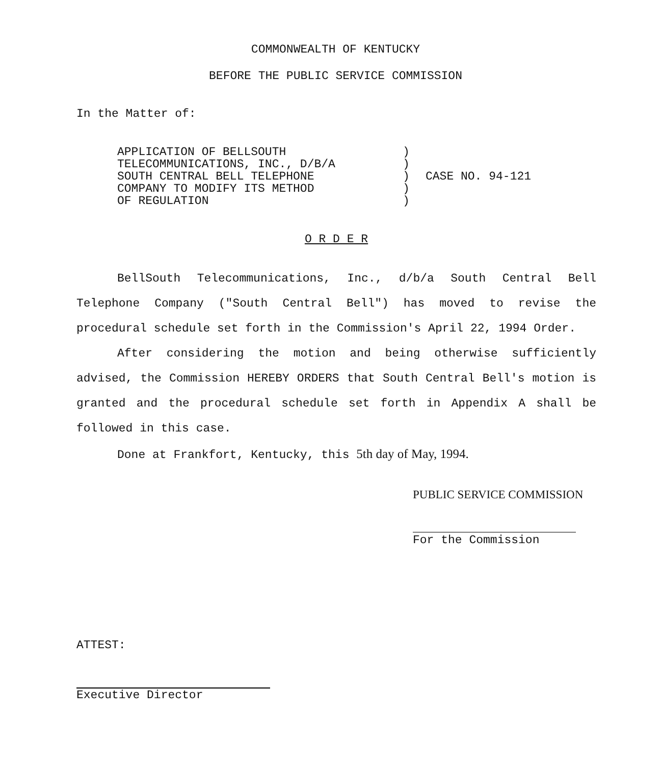COMMONWEALTH OF KENTUCKY
BEFORE THE PUBLIC SERVICE COMMISSION
In the Matter of:
APPLICATION OF BELLSOUTH
TELECOMMUNICATIONS, INC., D/B/A
SOUTH CENTRAL BELL TELEPHONE
COMPANY TO MODIFY ITS METHOD
OF REGULATION
)
)
)
)
)
CASE NO. 94-121
O R D E R
BellSouth Telecommunications, Inc., d/b/a South Central Bell Telephone Company ("South Central Bell") has moved to revise the procedural schedule set forth in the Commission's April 22, 1994 Order.
After considering the motion and being otherwise sufficiently advised, the Commission HEREBY ORDERS that South Central Bell's motion is granted and the procedural schedule set forth in Appendix A shall be followed in this case.
Done at Frankfort, Kentucky, this 5th day of May, 1994.
PUBLIC SERVICE COMMISSION
For the Commission
ATTEST:
Executive Director